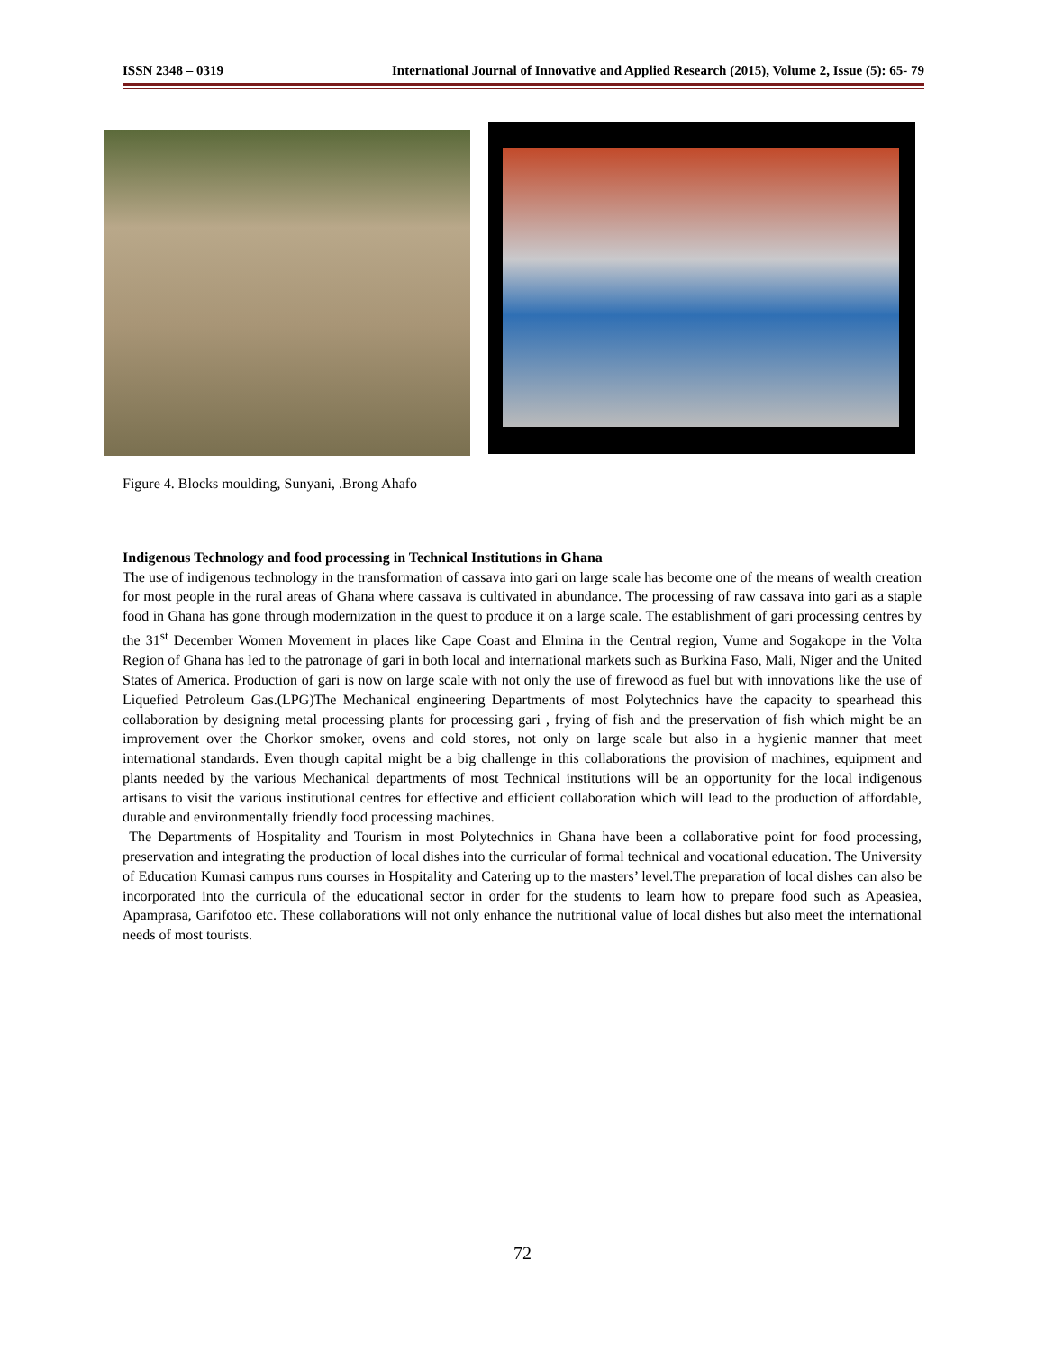ISSN 2348 – 0319 International Journal of Innovative and Applied Research (2015), Volume 2, Issue (5): 65- 79
Figure 4. Blocks moulding, Sunyani, .Brong Ahafo
Indigenous Technology and food processing in Technical Institutions in Ghana
The use of indigenous technology in the transformation of cassava into gari on large scale has become one of the means of wealth creation for most people in the rural areas of Ghana where cassava is cultivated in abundance. The processing of raw cassava into gari as a staple food in Ghana has gone through modernization in the quest to produce it on a large scale. The establishment of gari processing centres by the 31<sup>st</sup> December Women Movement in places like Cape Coast and Elmina in the Central region, Vume and Sogakope in the Volta Region of Ghana has led to the patronage of gari in both local and international markets such as Burkina Faso, Mali, Niger and the United States of America. Production of gari is now on large scale with not only the use of firewood as fuel but with innovations like the use of Liquefied Petroleum Gas.(LPG)The Mechanical engineering Departments of most Polytechnics have the capacity to spearhead this collaboration by designing metal processing plants for processing gari , frying of fish and the preservation of fish which might be an improvement over the Chorkor smoker, ovens and cold stores, not only on large scale but also in a hygienic manner that meet international standards. Even though capital might be a big challenge in this collaborations the provision of machines, equipment and plants needed by the various Mechanical departments of most Technical institutions will be an opportunity for the local indigenous artisans to visit the various institutional centres for effective and efficient collaboration which will lead to the production of affordable, durable and environmentally friendly food processing machines.
The Departments of Hospitality and Tourism in most Polytechnics in Ghana have been a collaborative point for food processing, preservation and integrating the production of local dishes into the curricular of formal technical and vocational education. The University of Education Kumasi campus runs courses in Hospitality and Catering up to the masters’ level.The preparation of local dishes can also be incorporated into the curricula of the educational sector in order for the students to learn how to prepare food such as Apeasiea, Apamprasa, Garifotoo etc. These collaborations will not only enhance the nutritional value of local dishes but also meet the international needs of most tourists.
72